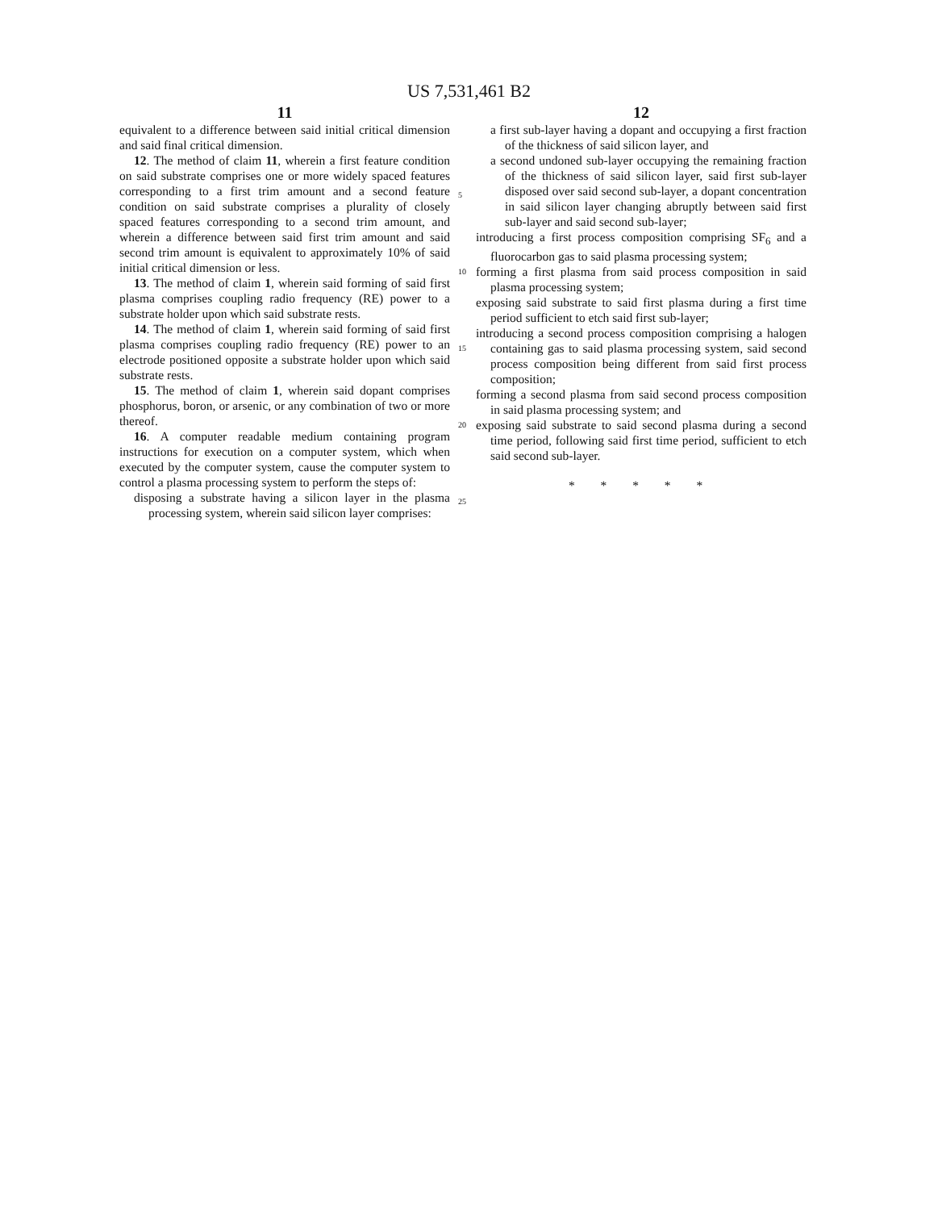US 7,531,461 B2
11
equivalent to a difference between said initial critical dimension and said final critical dimension.
12. The method of claim 11, wherein a first feature condition on said substrate comprises one or more widely spaced features corresponding to a first trim amount and a second feature condition on said substrate comprises a plurality of closely spaced features corresponding to a second trim amount, and wherein a difference between said first trim amount and said second trim amount is equivalent to approximately 10% of said initial critical dimension or less.
13. The method of claim 1, wherein said forming of said first plasma comprises coupling radio frequency (RE) power to a substrate holder upon which said substrate rests.
14. The method of claim 1, wherein said forming of said first plasma comprises coupling radio frequency (RE) power to an electrode positioned opposite a substrate holder upon which said substrate rests.
15. The method of claim 1, wherein said dopant comprises phosphorus, boron, or arsenic, or any combination of two or more thereof.
16. A computer readable medium containing program instructions for execution on a computer system, which when executed by the computer system, cause the computer system to control a plasma processing system to perform the steps of:
disposing a substrate having a silicon layer in the plasma processing system, wherein said silicon layer comprises:
5
10
15
20
25
12
a first sub-layer having a dopant and occupying a first fraction of the thickness of said silicon layer, and
a second undoned sub-layer occupying the remaining fraction of the thickness of said silicon layer, said first sub-layer disposed over said second sub-layer, a dopant concentration in said silicon layer changing abruptly between said first sub-layer and said second sub-layer;
introducing a first process composition comprising SF<sub>6</sub> and a fluorocarbon gas to said plasma processing system;
forming a first plasma from said process composition in said plasma processing system;
exposing said substrate to said first plasma during a first time period sufficient to etch said first sub-layer;
introducing a second process composition comprising a halogen containing gas to said plasma processing system, said second process composition being different from said first process composition;
forming a second plasma from said second process composition in said plasma processing system; and
exposing said substrate to said second plasma during a second time period, following said first time period, sufficient to etch said second sub-layer.
* * * * *